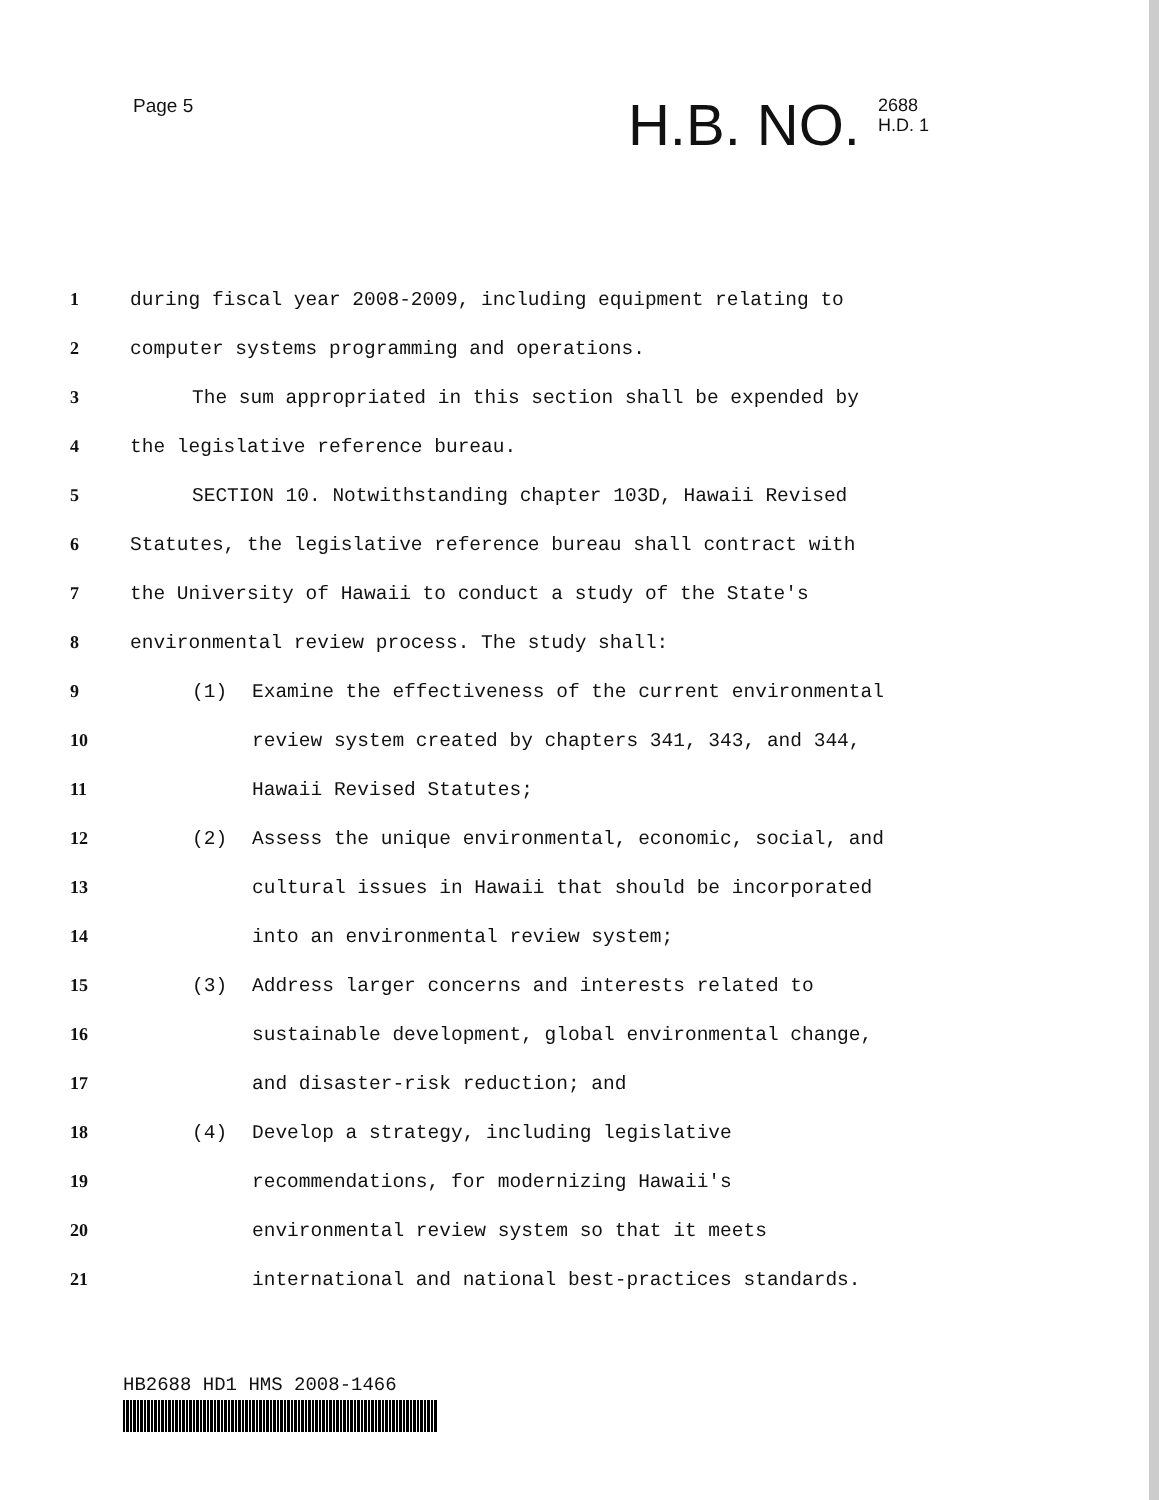Page 5
H.B. NO. 2688
H.D. 1
1 during fiscal year 2008-2009, including equipment relating to
2 computer systems programming and operations.
3 The sum appropriated in this section shall be expended by
4 the legislative reference bureau.
5 SECTION 10. Notwithstanding chapter 103D, Hawaii Revised
6 Statutes, the legislative reference bureau shall contract with
7 the University of Hawaii to conduct a study of the State's
8 environmental review process. The study shall:
9 (1) Examine the effectiveness of the current environmental
10 review system created by chapters 341, 343, and 344,
11 Hawaii Revised Statutes;
12 (2) Assess the unique environmental, economic, social, and
13 cultural issues in Hawaii that should be incorporated
14 into an environmental review system;
15 (3) Address larger concerns and interests related to
16 sustainable development, global environmental change,
17 and disaster-risk reduction; and
18 (4) Develop a strategy, including legislative
19 recommendations, for modernizing Hawaii's
20 environmental review system so that it meets
21 international and national best-practices standards.
HB2688 HD1 HMS 2008-1466